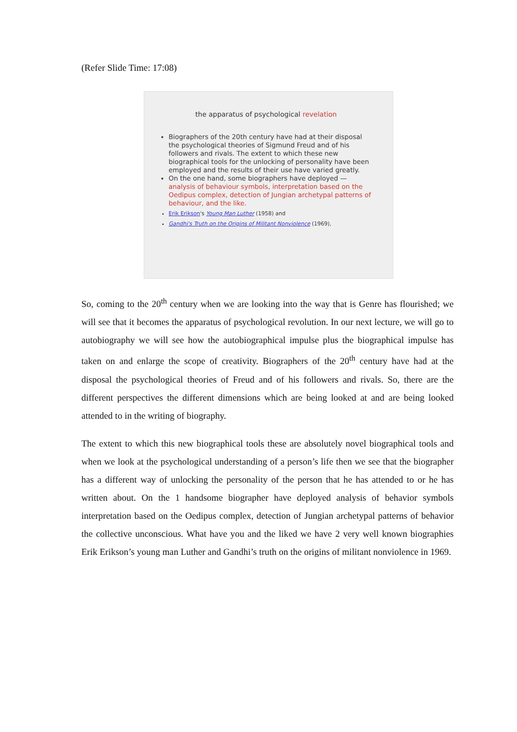(Refer Slide Time: 17:08)
the apparatus of psychological revelation
Biographers of the 20th century have had at their disposal the psychological theories of Sigmund Freud and of his followers and rivals. The extent to which these new biographical tools for the unlocking of personality have been employed and the results of their use have varied greatly.
On the one hand, some biographers have deployed — analysis of behaviour symbols, interpretation based on the Oedipus complex, detection of Jungian archetypal patterns of behaviour, and the like.
Erik Erikson's Young Man Luther (1958) and
Gandhi's Truth on the Origins of Militant Nonviolence (1969),
So, coming to the 20<sup>th</sup> century when we are looking into the way that is Genre has flourished; we will see that it becomes the apparatus of psychological revolution. In our next lecture, we will go to autobiography we will see how the autobiographical impulse plus the biographical impulse has taken on and enlarge the scope of creativity. Biographers of the 20<sup>th</sup> century have had at the disposal the psychological theories of Freud and of his followers and rivals. So, there are the different perspectives the different dimensions which are being looked at and are being looked attended to in the writing of biography.
The extent to which this new biographical tools these are absolutely novel biographical tools and when we look at the psychological understanding of a person’s life then we see that the biographer has a different way of unlocking the personality of the person that he has attended to or he has written about. On the 1 handsome biographer have deployed analysis of behavior symbols interpretation based on the Oedipus complex, detection of Jungian archetypal patterns of behavior the collective unconscious. What have you and the liked we have 2 very well known biographies Erik Erikson’s young man Luther and Gandhi’s truth on the origins of militant nonviolence in 1969.